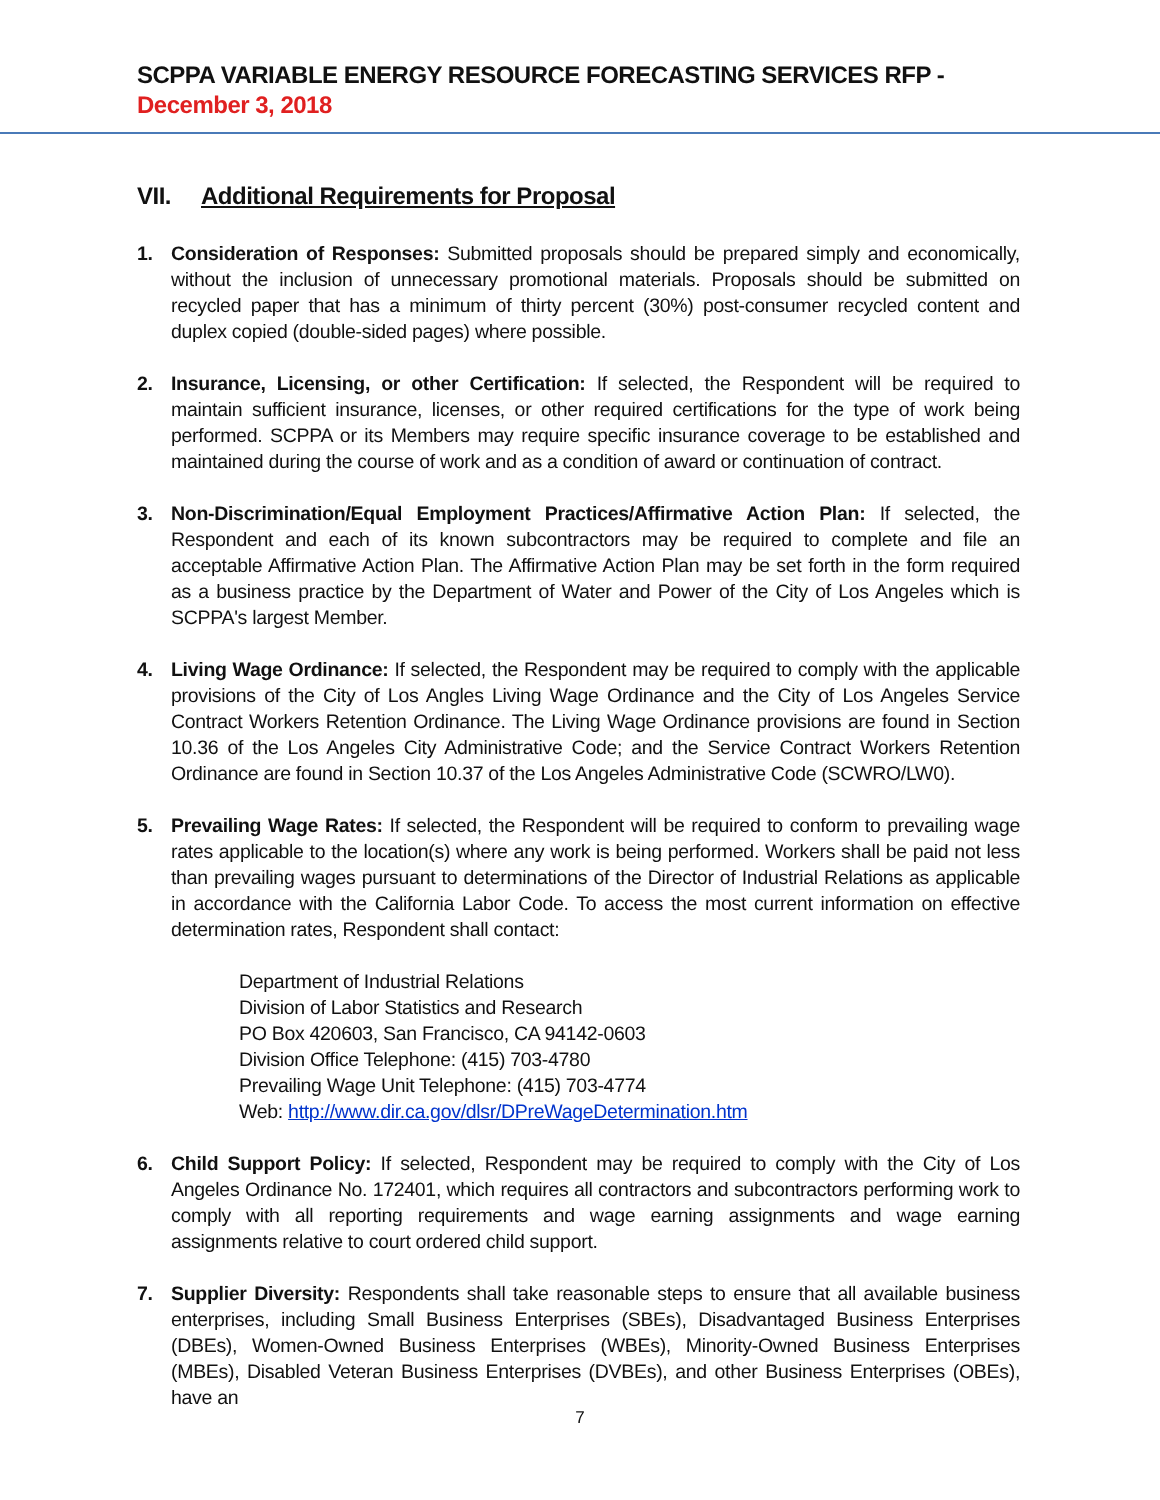SCPPA VARIABLE ENERGY RESOURCE FORECASTING SERVICES RFP - December 3, 2018
VII. Additional Requirements for Proposal
1. Consideration of Responses: Submitted proposals should be prepared simply and economically, without the inclusion of unnecessary promotional materials. Proposals should be submitted on recycled paper that has a minimum of thirty percent (30%) post-consumer recycled content and duplex copied (double-sided pages) where possible.
2. Insurance, Licensing, or other Certification: If selected, the Respondent will be required to maintain sufficient insurance, licenses, or other required certifications for the type of work being performed. SCPPA or its Members may require specific insurance coverage to be established and maintained during the course of work and as a condition of award or continuation of contract.
3. Non-Discrimination/Equal Employment Practices/Affirmative Action Plan: If selected, the Respondent and each of its known subcontractors may be required to complete and file an acceptable Affirmative Action Plan. The Affirmative Action Plan may be set forth in the form required as a business practice by the Department of Water and Power of the City of Los Angeles which is SCPPA's largest Member.
4. Living Wage Ordinance: If selected, the Respondent may be required to comply with the applicable provisions of the City of Los Angles Living Wage Ordinance and the City of Los Angeles Service Contract Workers Retention Ordinance. The Living Wage Ordinance provisions are found in Section 10.36 of the Los Angeles City Administrative Code; and the Service Contract Workers Retention Ordinance are found in Section 10.37 of the Los Angeles Administrative Code (SCWRO/LW0).
5. Prevailing Wage Rates: If selected, the Respondent will be required to conform to prevailing wage rates applicable to the location(s) where any work is being performed. Workers shall be paid not less than prevailing wages pursuant to determinations of the Director of Industrial Relations as applicable in accordance with the California Labor Code. To access the most current information on effective determination rates, Respondent shall contact:
Department of Industrial Relations
Division of Labor Statistics and Research
PO Box 420603, San Francisco, CA 94142-0603
Division Office Telephone: (415) 703-4780
Prevailing Wage Unit Telephone: (415) 703-4774
Web: http://www.dir.ca.gov/dlsr/DPreWageDetermination.htm
6. Child Support Policy: If selected, Respondent may be required to comply with the City of Los Angeles Ordinance No. 172401, which requires all contractors and subcontractors performing work to comply with all reporting requirements and wage earning assignments and wage earning assignments relative to court ordered child support.
7. Supplier Diversity: Respondents shall take reasonable steps to ensure that all available business enterprises, including Small Business Enterprises (SBEs), Disadvantaged Business Enterprises (DBEs), Women-Owned Business Enterprises (WBEs), Minority-Owned Business Enterprises (MBEs), Disabled Veteran Business Enterprises (DVBEs), and other Business Enterprises (OBEs), have an
7